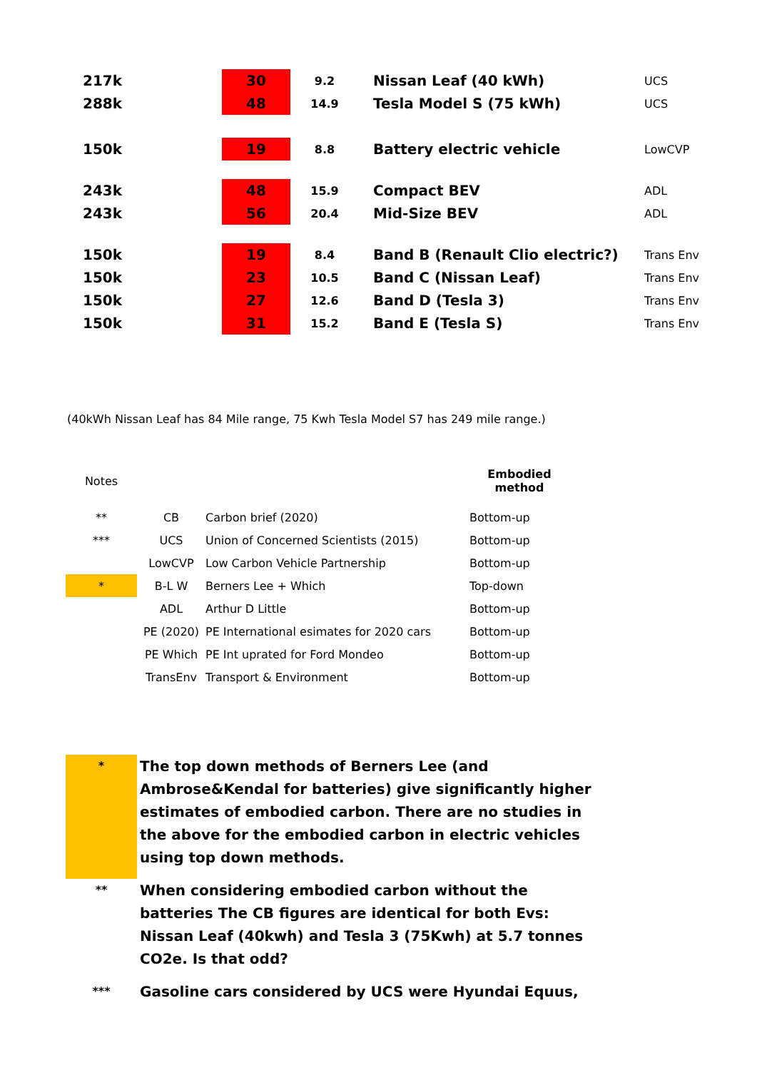| 217k | 30 | 9.2 | Nissan Leaf (40 kWh) | UCS |
| 288k | 48 | 14.9 | Tesla Model S (75 kWh) | UCS |
| 150k | 19 | 8.8 | Battery electric vehicle | LowCVP |
| 243k | 48 | 15.9 | Compact BEV | ADL |
| 243k | 56 | 20.4 | Mid-Size BEV | ADL |
| 150k | 19 | 8.4 | Band B (Renault Clio electric?) | Trans Env |
| 150k | 23 | 10.5 | Band C (Nissan Leaf) | Trans Env |
| 150k | 27 | 12.6 | Band D (Tesla 3) | Trans Env |
| 150k | 31 | 15.2 | Band E (Tesla S) | Trans Env |
(40kWh Nissan Leaf has 84 Mile range, 75 Kwh Tesla Model S7 has 249 mile range.)
| Notes | | | Embodied method |
| ** | CB | Carbon brief (2020) | Bottom-up |
| *** | UCS | Union of Concerned Scientists (2015) | Bottom-up |
| | LowCVP | Low Carbon Vehicle Partnership | Bottom-up |
| * | B-L W | Berners Lee + Which | Top-down |
| | ADL | Arthur D Little | Bottom-up |
| | PE (2020) | PE International esimates for 2020 cars | Bottom-up |
| | PE Which | PE Int uprated for Ford Mondeo | Bottom-up |
| | TransEnv | Transport & Environment | Bottom-up |
| * | The top down methods of Berners Lee (and Ambrose&Kendal for batteries) give significantly higher estimates of embodied carbon. There are no studies in the above for the embodied carbon in electric vehicles using top down methods. |
| ** | When considering embodied carbon without the batteries The CB figures are identical for both Evs: Nissan Leaf (40kwh) and Tesla 3 (75Kwh) at 5.7 tonnes CO2e. Is that odd? |
| *** | Gasoline cars considered by UCS were Hyundai Equus, |